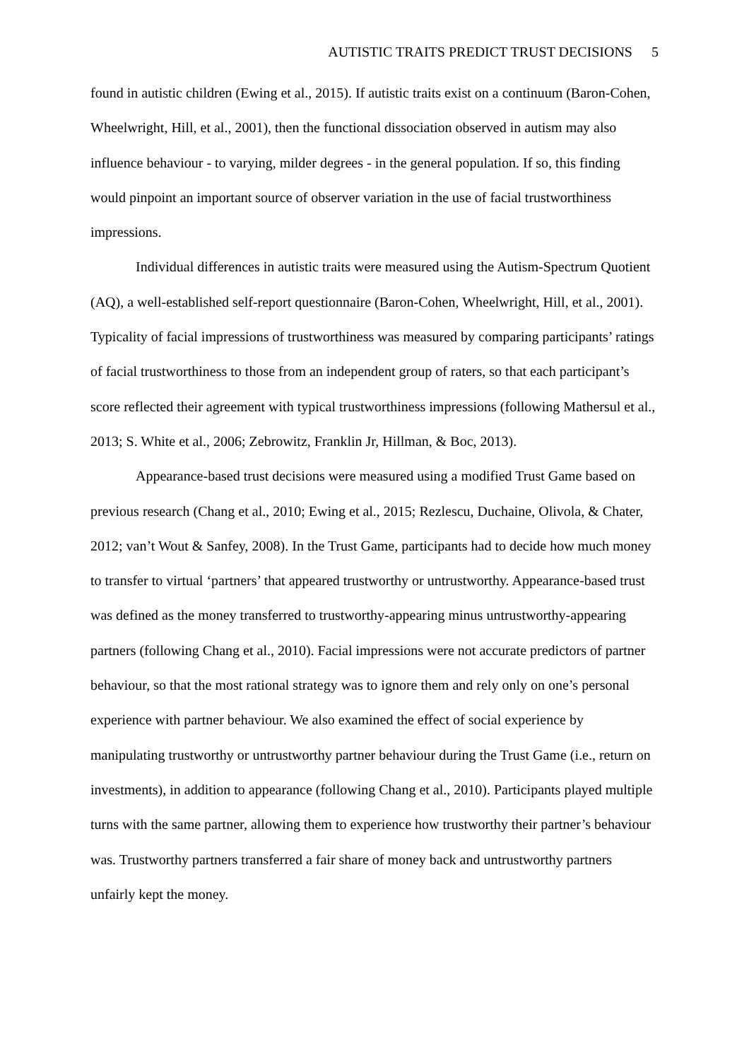AUTISTIC TRAITS PREDICT TRUST DECISIONS 5
found in autistic children (Ewing et al., 2015). If autistic traits exist on a continuum (Baron-Cohen, Wheelwright, Hill, et al., 2001), then the functional dissociation observed in autism may also influence behaviour - to varying, milder degrees - in the general population. If so, this finding would pinpoint an important source of observer variation in the use of facial trustworthiness impressions.
Individual differences in autistic traits were measured using the Autism-Spectrum Quotient (AQ), a well-established self-report questionnaire (Baron-Cohen, Wheelwright, Hill, et al., 2001). Typicality of facial impressions of trustworthiness was measured by comparing participants’ ratings of facial trustworthiness to those from an independent group of raters, so that each participant’s score reflected their agreement with typical trustworthiness impressions (following Mathersul et al., 2013; S. White et al., 2006; Zebrowitz, Franklin Jr, Hillman, & Boc, 2013).
Appearance-based trust decisions were measured using a modified Trust Game based on previous research (Chang et al., 2010; Ewing et al., 2015; Rezlescu, Duchaine, Olivola, & Chater, 2012; van’t Wout & Sanfey, 2008). In the Trust Game, participants had to decide how much money to transfer to virtual ‘partners’ that appeared trustworthy or untrustworthy. Appearance-based trust was defined as the money transferred to trustworthy-appearing minus untrustworthy-appearing partners (following Chang et al., 2010). Facial impressions were not accurate predictors of partner behaviour, so that the most rational strategy was to ignore them and rely only on one’s personal experience with partner behaviour. We also examined the effect of social experience by manipulating trustworthy or untrustworthy partner behaviour during the Trust Game (i.e., return on investments), in addition to appearance (following Chang et al., 2010). Participants played multiple turns with the same partner, allowing them to experience how trustworthy their partner’s behaviour was. Trustworthy partners transferred a fair share of money back and untrustworthy partners unfairly kept the money.